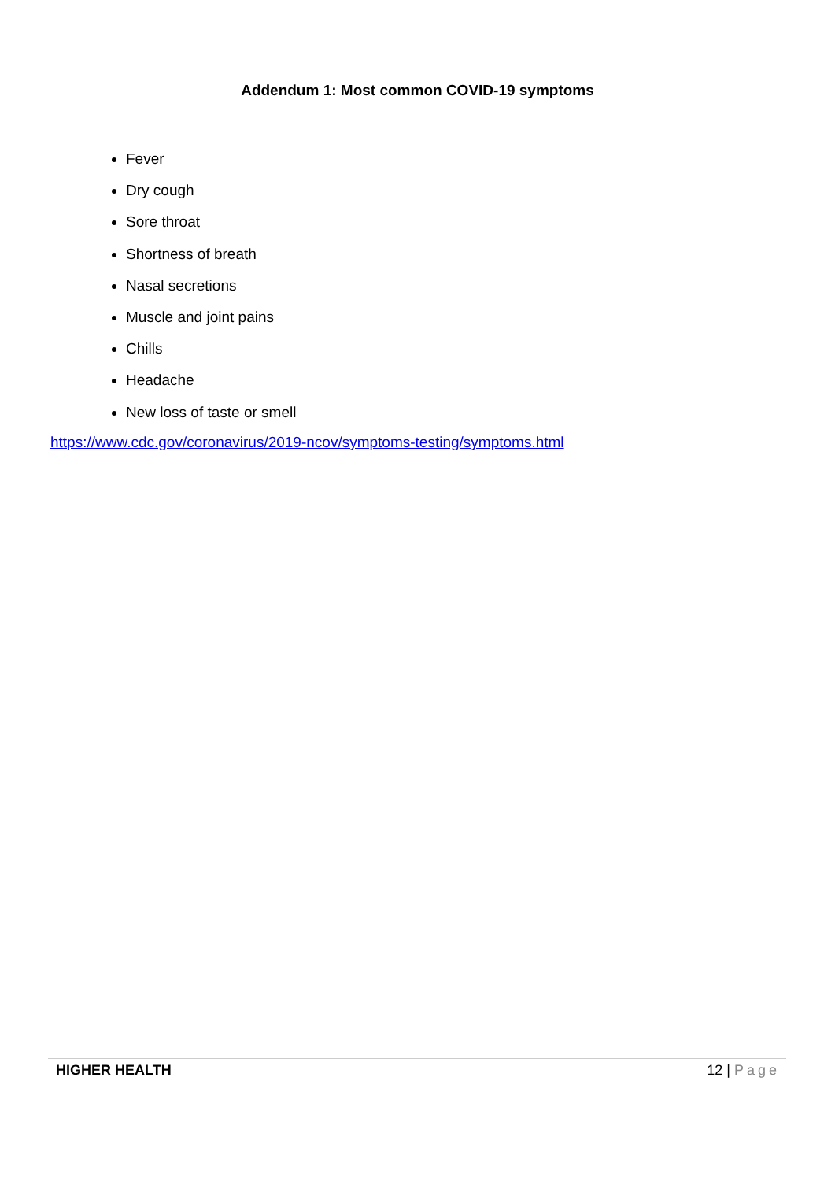Addendum 1: Most common COVID-19 symptoms
Fever
Dry cough
Sore throat
Shortness of breath
Nasal secretions
Muscle and joint pains
Chills
Headache
New loss of taste or smell
https://www.cdc.gov/coronavirus/2019-ncov/symptoms-testing/symptoms.html
HIGHER HEALTH 12 | Page